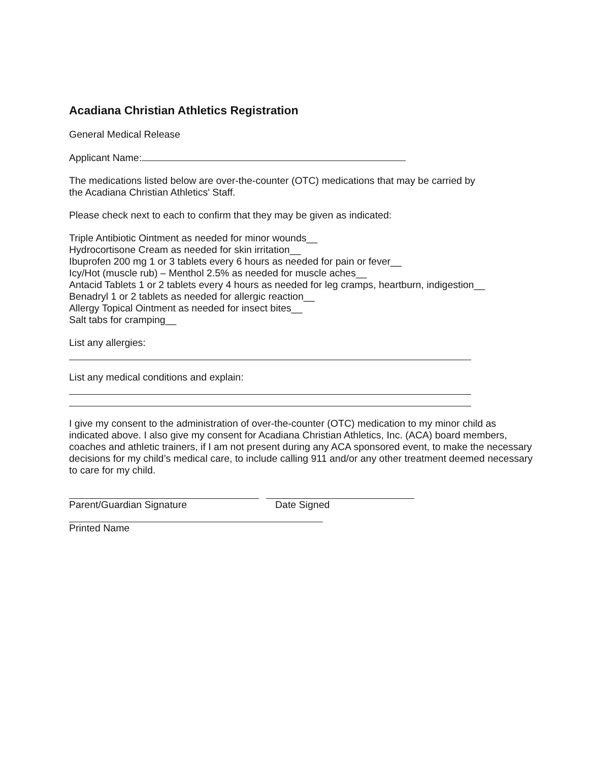Acadiana Christian Athletics Registration
General Medical Release
Applicant Name:
The medications listed below are over-the-counter (OTC) medications that may be carried by
the Acadiana Christian Athletics' Staff.
Please check next to each to confirm that they may be given as indicated:
Triple Antibiotic Ointment as needed for minor wounds__
Hydrocortisone Cream as needed for skin irritation__
Ibuprofen 200 mg 1 or 3 tablets every 6 hours as needed for pain or fever__
Icy/Hot (muscle rub) – Menthol 2.5% as needed for muscle aches__
Antacid Tablets 1 or 2 tablets every 4 hours as needed for leg cramps, heartburn, indigestion__
Benadryl 1 or 2 tablets as needed for allergic reaction__
Allergy Topical Ointment as needed for insect bites__
Salt tabs for cramping__
List any allergies:
List any medical conditions and explain:
I give my consent to the administration of over-the-counter (OTC) medication to my minor child as indicated above. I also give my consent for Acadiana Christian Athletics, Inc. (ACA) board members, coaches and athletic trainers, if I am not present during any ACA sponsored event, to make the necessary decisions for my child’s medical care, to include calling 911 and/or any other treatment deemed necessary to care for my child.
Parent/Guardian Signature Date Signed
Printed Name